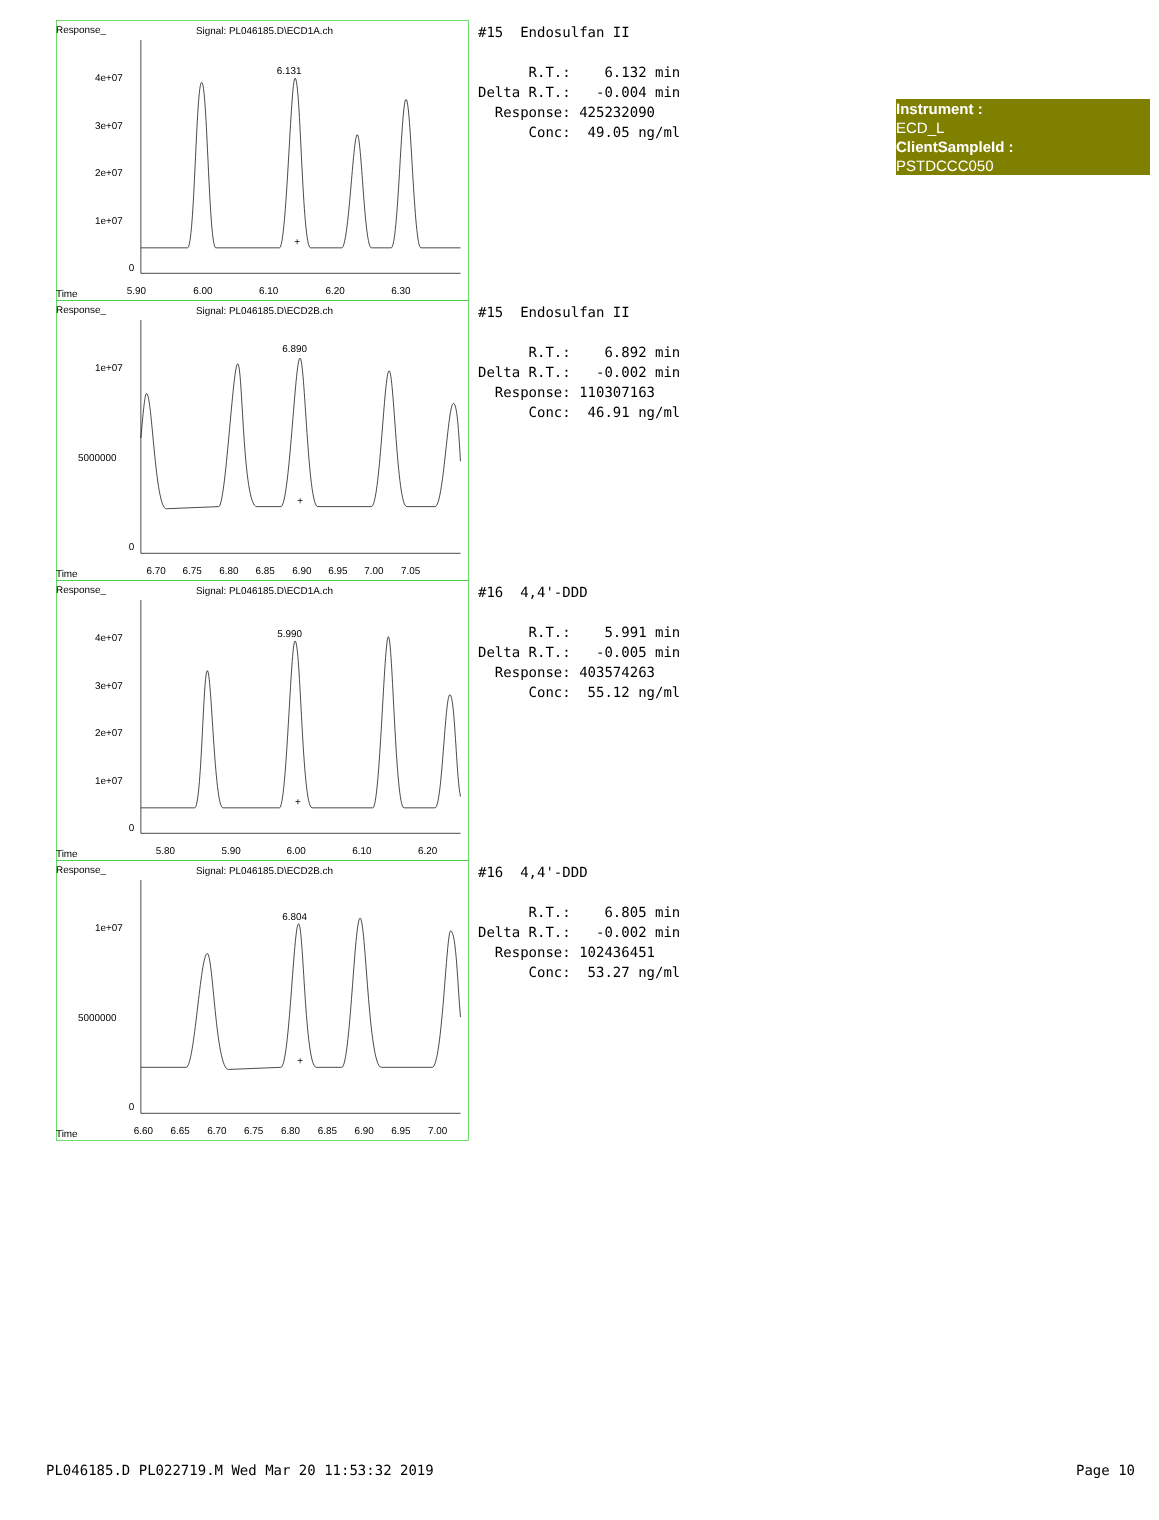Response_
Signal: PL046185.D\ECD1A.ch
4e+07
3e+07
2e+07
1e+07
0
6.131
+
Time
5.90
6.00
6.10
6.20
6.30
#15  Endosulfan II

      R.T.:    6.132 min
Delta R.T.:   -0.004 min
  Response: 425232090
      Conc:  49.05 ng/ml
Response_
Signal: PL046185.D\ECD2B.ch
1e+07
5000000
0
6.890
+
Time
6.70
6.75
6.80
6.85
6.90
6.95
7.00
7.05
#15  Endosulfan II

      R.T.:    6.892 min
Delta R.T.:   -0.002 min
  Response: 110307163
      Conc:  46.91 ng/ml
Response_
Signal: PL046185.D\ECD1A.ch
4e+07
3e+07
2e+07
1e+07
0
5.990
+
Time
5.80
5.90
6.00
6.10
6.20
#16  4,4'-DDD

      R.T.:    5.991 min
Delta R.T.:   -0.005 min
  Response: 403574263
      Conc:  55.12 ng/ml
Response_
Signal: PL046185.D\ECD2B.ch
1e+07
5000000
0
6.804
+
Time
6.60
6.65
6.70
6.75
6.80
6.85
6.90
6.95
7.00
#16  4,4'-DDD

      R.T.:    6.805 min
Delta R.T.:   -0.002 min
  Response: 102436451
      Conc:  53.27 ng/ml
Instrument :
ECD_L
ClientSampleId :
PSTDCCC050
PL046185.D PL022719.M Wed Mar 20 11:53:32 2019 Page 10